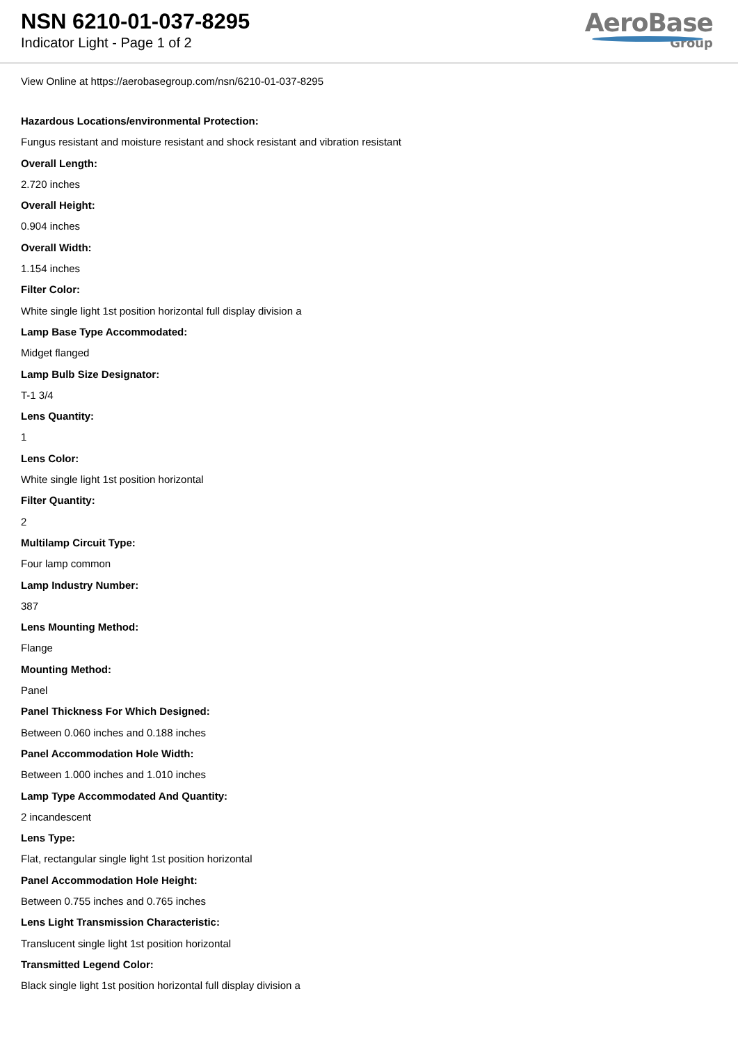NSN 6210-01-037-8295
Indicator Light - Page 1 of 2
AeroBase
Group
View Online at https://aerobasegroup.com/nsn/6210-01-037-8295
Hazardous Locations/environmental Protection:
Fungus resistant and moisture resistant and shock resistant and vibration resistant
Overall Length:
2.720 inches
Overall Height:
0.904 inches
Overall Width:
1.154 inches
Filter Color:
White single light 1st position horizontal full display division a
Lamp Base Type Accommodated:
Midget flanged
Lamp Bulb Size Designator:
T-1 3/4
Lens Quantity:
1
Lens Color:
White single light 1st position horizontal
Filter Quantity:
2
Multilamp Circuit Type:
Four lamp common
Lamp Industry Number:
387
Lens Mounting Method:
Flange
Mounting Method:
Panel
Panel Thickness For Which Designed:
Between 0.060 inches and 0.188 inches
Panel Accommodation Hole Width:
Between 1.000 inches and 1.010 inches
Lamp Type Accommodated And Quantity:
2 incandescent
Lens Type:
Flat, rectangular single light 1st position horizontal
Panel Accommodation Hole Height:
Between 0.755 inches and 0.765 inches
Lens Light Transmission Characteristic:
Translucent single light 1st position horizontal
Transmitted Legend Color:
Black single light 1st position horizontal full display division a